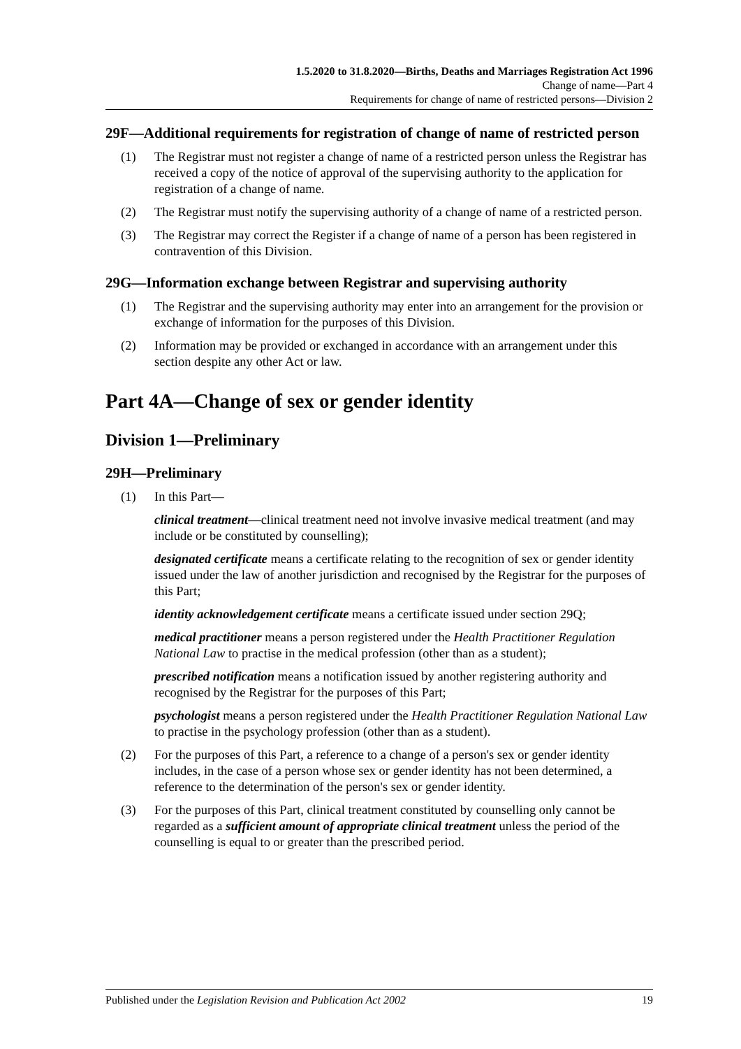1.5.2020 to 31.8.2020—Births, Deaths and Marriages Registration Act 1996
Change of name—Part 4
Requirements for change of name of restricted persons—Division 2
29F—Additional requirements for registration of change of name of restricted person
(1) The Registrar must not register a change of name of a restricted person unless the Registrar has received a copy of the notice of approval of the supervising authority to the application for registration of a change of name.
(2) The Registrar must notify the supervising authority of a change of name of a restricted person.
(3) The Registrar may correct the Register if a change of name of a person has been registered in contravention of this Division.
29G—Information exchange between Registrar and supervising authority
(1) The Registrar and the supervising authority may enter into an arrangement for the provision or exchange of information for the purposes of this Division.
(2) Information may be provided or exchanged in accordance with an arrangement under this section despite any other Act or law.
Part 4A—Change of sex or gender identity
Division 1—Preliminary
29H—Preliminary
(1) In this Part—
clinical treatment—clinical treatment need not involve invasive medical treatment (and may include or be constituted by counselling);
designated certificate means a certificate relating to the recognition of sex or gender identity issued under the law of another jurisdiction and recognised by the Registrar for the purposes of this Part;
identity acknowledgement certificate means a certificate issued under section 29Q;
medical practitioner means a person registered under the Health Practitioner Regulation National Law to practise in the medical profession (other than as a student);
prescribed notification means a notification issued by another registering authority and recognised by the Registrar for the purposes of this Part;
psychologist means a person registered under the Health Practitioner Regulation National Law to practise in the psychology profession (other than as a student).
(2) For the purposes of this Part, a reference to a change of a person's sex or gender identity includes, in the case of a person whose sex or gender identity has not been determined, a reference to the determination of the person's sex or gender identity.
(3) For the purposes of this Part, clinical treatment constituted by counselling only cannot be regarded as a sufficient amount of appropriate clinical treatment unless the period of the counselling is equal to or greater than the prescribed period.
Published under the Legislation Revision and Publication Act 2002 19